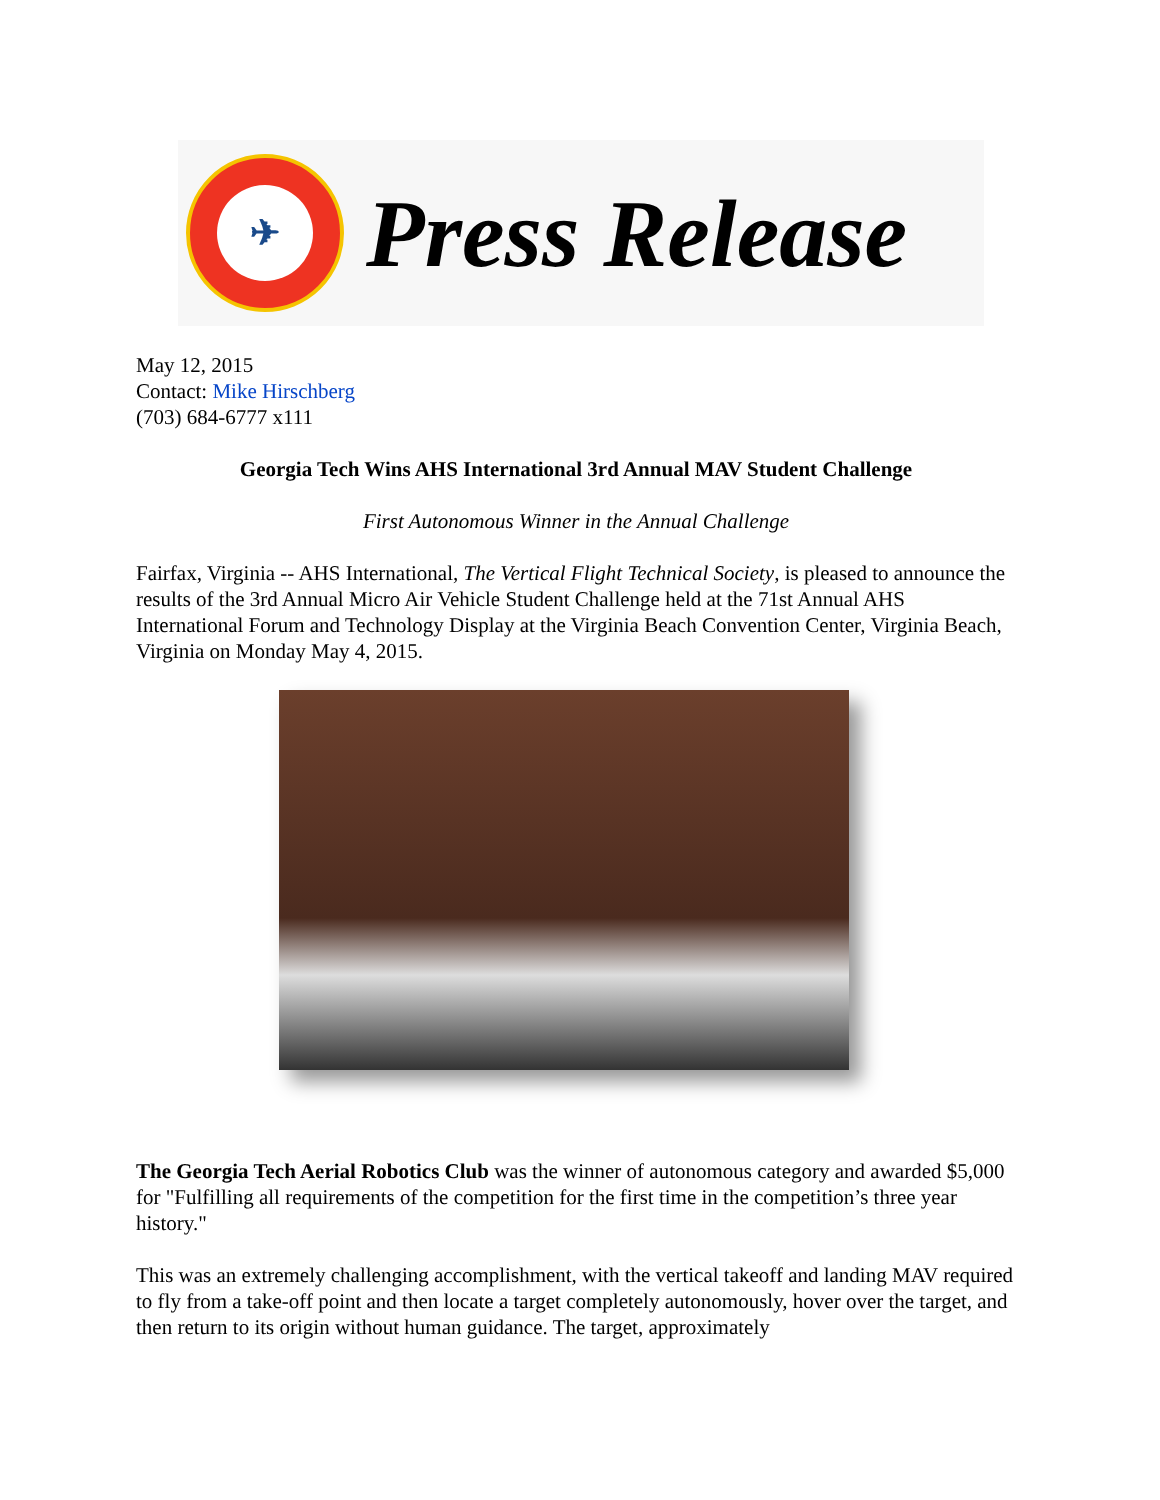✈
Press Release
May 12, 2015
Contact: Mike Hirschberg
(703) 684-6777 x111
Georgia Tech Wins AHS International 3rd Annual MAV Student Challenge
First Autonomous Winner in the Annual Challenge
Fairfax, Virginia -- AHS International, The Vertical Flight Technical Society, is pleased to announce the results of the 3rd Annual Micro Air Vehicle Student Challenge held at the 71st Annual AHS International Forum and Technology Display at the Virginia Beach Convention Center, Virginia Beach, Virginia on Monday May 4, 2015.
The Georgia Tech Aerial Robotics Club was the winner of autonomous category and awarded $5,000 for "Fulfilling all requirements of the competition for the first time in the competition’s three year history."
This was an extremely challenging accomplishment, with the vertical takeoff and landing MAV required to fly from a take-off point and then locate a target completely autonomously, hover over the target, and then return to its origin without human guidance. The target, approximately